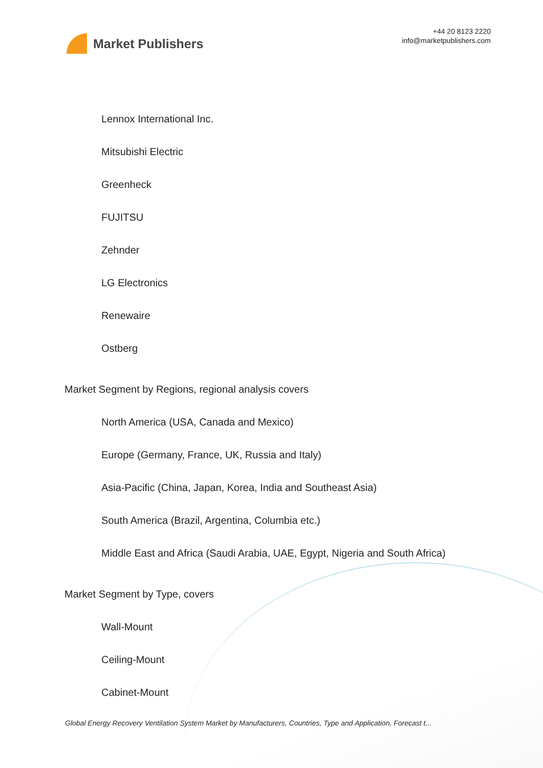Market Publishers
+44 20 8123 2220
info@marketpublishers.com
Lennox International Inc.
Mitsubishi Electric
Greenheck
FUJITSU
Zehnder
LG Electronics
Renewaire
Ostberg
Market Segment by Regions, regional analysis covers
North America (USA, Canada and Mexico)
Europe (Germany, France, UK, Russia and Italy)
Asia-Pacific (China, Japan, Korea, India and Southeast Asia)
South America (Brazil, Argentina, Columbia etc.)
Middle East and Africa (Saudi Arabia, UAE, Egypt, Nigeria and South Africa)
Market Segment by Type, covers
Wall-Mount
Ceiling-Mount
Cabinet-Mount
Global Energy Recovery Ventilation System Market by Manufacturers, Countries, Type and Application, Forecast t...